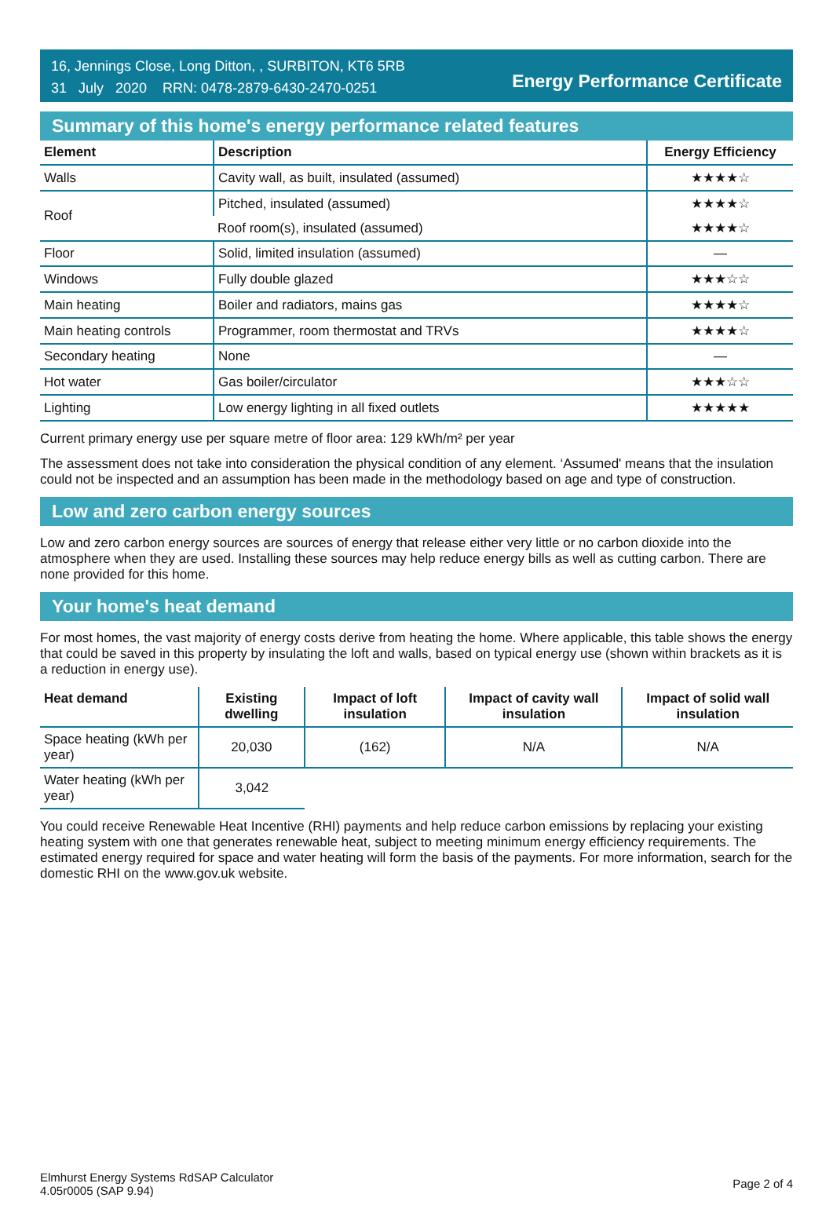16, Jennings Close, Long Ditton, , SURBITON, KT6 5RB
31 July 2020 RRN: 0478-2879-6430-2470-0251
Energy Performance Certificate
Summary of this home's energy performance related features
| Element | Description | Energy Efficiency |
| --- | --- | --- |
| Walls | Cavity wall, as built, insulated (assumed) | ★★★★☆ |
| Roof | Pitched, insulated (assumed) | ★★★★☆ |
| | Roof room(s), insulated (assumed) | ★★★★☆ |
| Floor | Solid, limited insulation (assumed) | — |
| Windows | Fully double glazed | ★★★☆☆ |
| Main heating | Boiler and radiators, mains gas | ★★★★☆ |
| Main heating controls | Programmer, room thermostat and TRVs | ★★★★☆ |
| Secondary heating | None | — |
| Hot water | Gas boiler/circulator | ★★★☆☆ |
| Lighting | Low energy lighting in all fixed outlets | ★★★★★ |
Current primary energy use per square metre of floor area: 129 kWh/m² per year
The assessment does not take into consideration the physical condition of any element. ‘Assumed' means that the insulation could not be inspected and an assumption has been made in the methodology based on age and type of construction.
Low and zero carbon energy sources
Low and zero carbon energy sources are sources of energy that release either very little or no carbon dioxide into the atmosphere when they are used. Installing these sources may help reduce energy bills as well as cutting carbon. There are none provided for this home.
Your home's heat demand
For most homes, the vast majority of energy costs derive from heating the home. Where applicable, this table shows the energy that could be saved in this property by insulating the loft and walls, based on typical energy use (shown within brackets as it is a reduction in energy use).
| Heat demand | Existing dwelling | Impact of loft insulation | Impact of cavity wall insulation | Impact of solid wall insulation |
| --- | --- | --- | --- | --- |
| Space heating (kWh per year) | 20,030 | (162) | N/A | N/A |
| Water heating (kWh per year) | 3,042 | | | |
You could receive Renewable Heat Incentive (RHI) payments and help reduce carbon emissions by replacing your existing heating system with one that generates renewable heat, subject to meeting minimum energy efficiency requirements. The estimated energy required for space and water heating will form the basis of the payments. For more information, search for the domestic RHI on the www.gov.uk website.
Elmhurst Energy Systems RdSAP Calculator
4.05r0005 (SAP 9.94)
Page 2 of 4